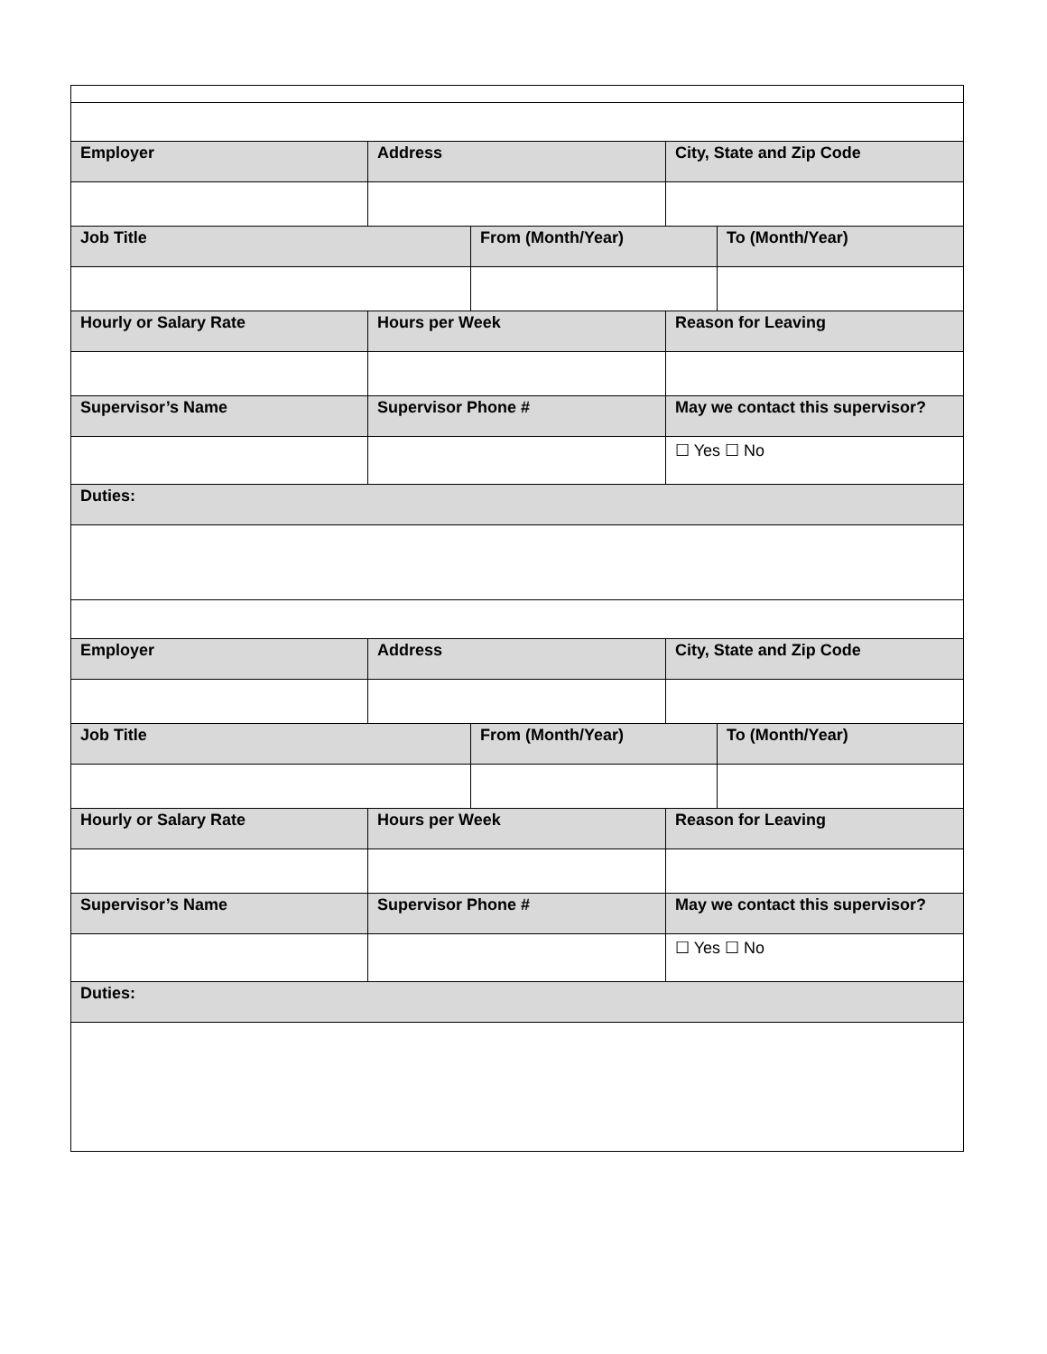| Employer | Address | | City, State and Zip Code | |
| Job Title | | From (Month/Year) | | To (Month/Year) |
| Hourly or Salary Rate | Hours per Week | | Reason for Leaving | |
| Supervisor’s Name | Supervisor Phone # | | May we contact this supervisor? | |
| | | | ☐ Yes ☐ No | |
| Duties: | | | | |
| Employer | Address | | City, State and Zip Code | |
| Job Title | | From (Month/Year) | | To (Month/Year) |
| Hourly or Salary Rate | Hours per Week | | Reason for Leaving | |
| Supervisor’s Name | Supervisor Phone # | | May we contact this supervisor? | |
| | | | ☐ Yes ☐ No | |
| Duties: | | | | |